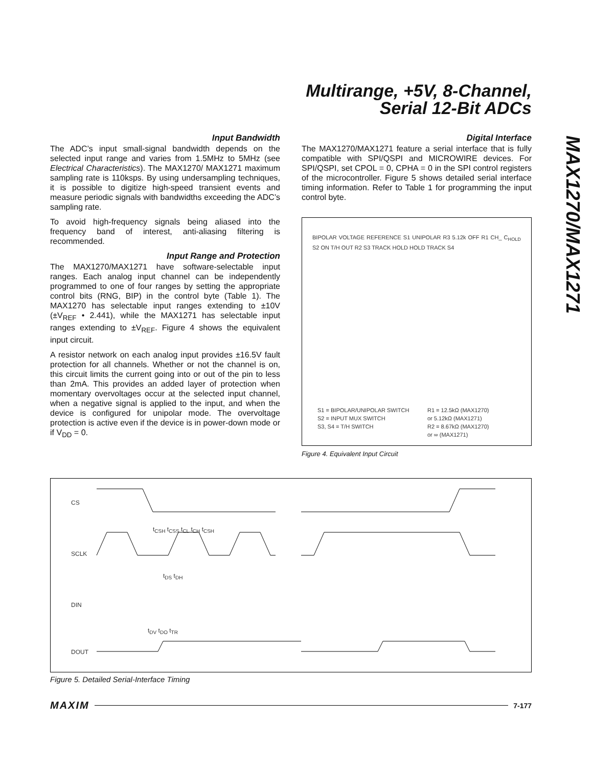Multirange, +5V, 8-Channel,
Serial 12-Bit ADCs
MAX1270/MAX1271
Input Bandwidth
The ADC’s input small-signal bandwidth depends on the selected input range and varies from 1.5MHz to 5MHz (see Electrical Characteristics). The MAX1270/ MAX1271 maximum sampling rate is 110ksps. By using undersampling techniques, it is possible to digitize high-speed transient events and measure periodic signals with bandwidths exceeding the ADC’s sampling rate.
To avoid high-frequency signals being aliased into the frequency band of interest, anti-aliasing filtering is recommended.
Input Range and Protection
The MAX1270/MAX1271 have software-selectable input ranges. Each analog input channel can be independently programmed to one of four ranges by setting the appropriate control bits (RNG, BIP) in the control byte (Table 1). The MAX1270 has selectable input ranges extending to ±10V (±V<sub>REF</sub> • 2.441), while the MAX1271 has selectable input ranges extending to ±V<sub>REF</sub>. Figure 4 shows the equivalent input circuit.
A resistor network on each analog input provides ±16.5V fault protection for all channels. Whether or not the channel is on, this circuit limits the current going into or out of the pin to less than 2mA. This provides an added layer of protection when momentary overvoltages occur at the selected input channel, when a negative signal is applied to the input, and when the device is configured for unipolar mode. The overvoltage protection is active even if the device is in power-down mode or if V<sub>DD</sub> = 0.
Digital Interface
The MAX1270/MAX1271 feature a serial interface that is fully compatible with SPI/QSPI and MICROWIRE devices. For SPI/QSPI, set CPOL = 0, CPHA = 0 in the SPI control registers of the microcontroller. Figure 5 shows detailed serial interface timing information. Refer to Table 1 for programming the input control byte.
BIPOLAR VOLTAGE REFERENCE S1 UNIPOLAR R3 5.12k OFF R1 CH_ C<sub>HOLD</sub> S2 ON T/H OUT R2 S3 TRACK HOLD HOLD TRACK S4
S1 = BIPOLAR/UNIPOLAR SWITCH
S2 = INPUT MUX SWITCH
S3, S4 = T/H SWITCH
R1 = 12.5kΩ (MAX1270)
or 5.12kΩ (MAX1271)
R2 = 8.67kΩ (MAX1270)
or ∞ (MAX1271)
Figure 4. Equivalent Input Circuit
CS
t<sub>CSH</sub> t<sub>CSS</sub> t<sub>CL</sub> t<sub>CH</sub> t<sub>CSH</sub>
SCLK
t<sub>DS</sub> t<sub>DH</sub>
DIN
t<sub>DV</sub> t<sub>DO</sub> t<sub>TR</sub>
DOUT
Figure 5. Detailed Serial-Interface Timing
MAXIM 7-177